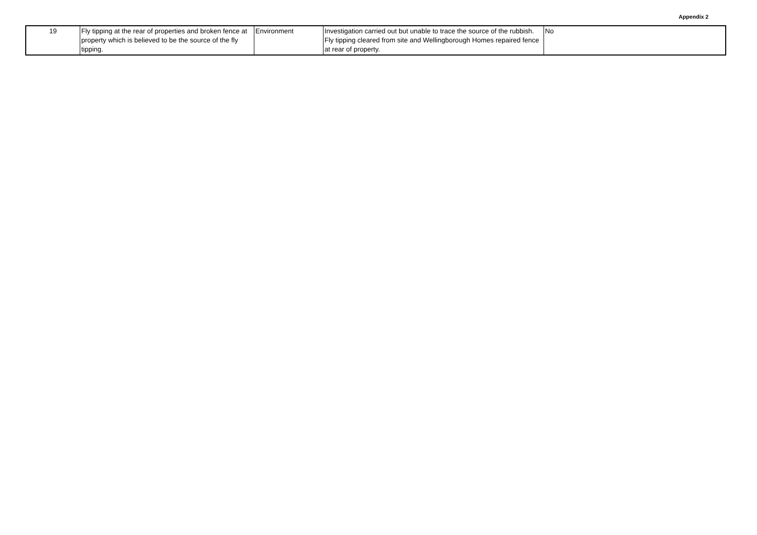Appendix 2
| 19 | Fly tipping at the rear of properties and broken fence at property which is believed to be the source of the fly tipping. | Environment | Investigation carried out but unable to trace the source of the rubbish. Fly tipping cleared from site and Wellingborough Homes repaired fence at rear of property. | No |